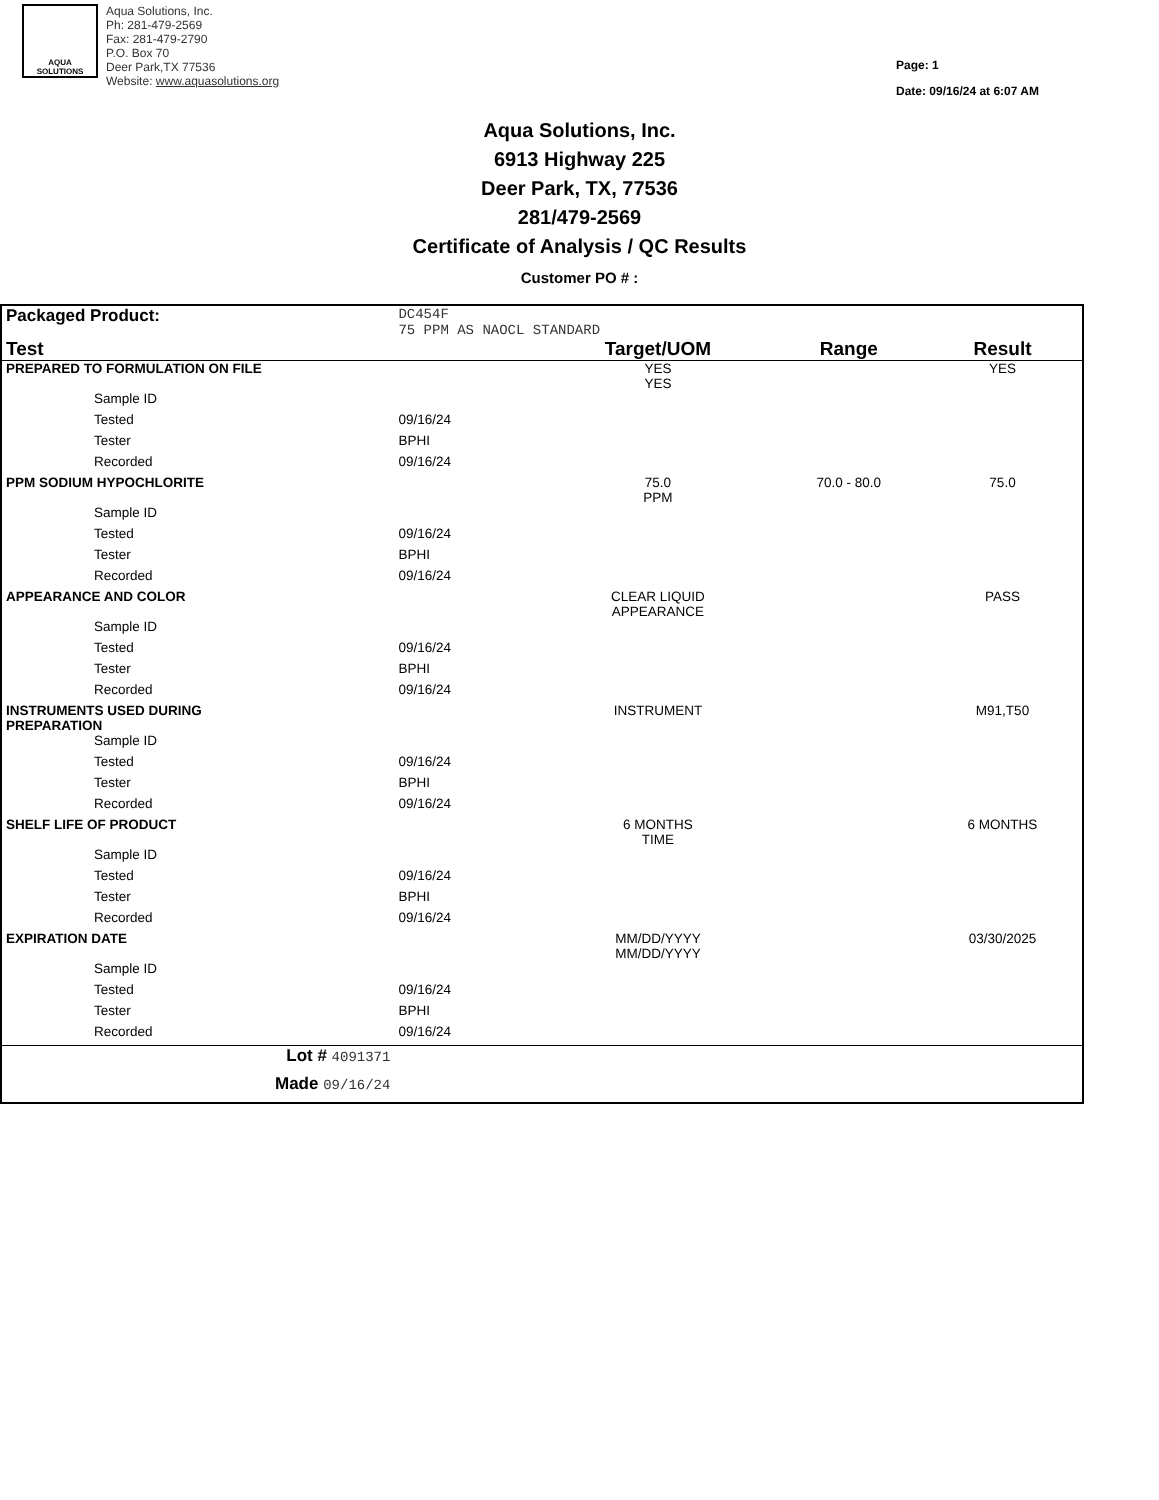AQUA
SOLUTIONS
Aqua Solutions, Inc.
Ph: 281-479-2569
Fax: 281-479-2790
P.O. Box 70
Deer Park,TX 77536
Website: www.aquasolutions.org
Page: 1
Date: 09/16/24 at 6:07 AM
Aqua Solutions, Inc.
6913 Highway 225
Deer Park, TX, 77536
281/479-2569
Certificate of Analysis / QC Results
Customer PO # :
| Packaged Product: | DC454F 75 PPM AS NAOCL STANDARD | | | |
| Test | | Target/UOM | Range | Result |
| PREPARED TO FORMULATION ON FILE | | YES YES | | YES |
| Sample ID | | | | |
| Tested | 09/16/24 | | | |
| Tester | BPHI | | | |
| Recorded | 09/16/24 | | | |
| PPM SODIUM HYPOCHLORITE | | 75.0 PPM | 70.0 - 80.0 | 75.0 |
| Sample ID | | | | |
| Tested | 09/16/24 | | | |
| Tester | BPHI | | | |
| Recorded | 09/16/24 | | | |
| APPEARANCE AND COLOR | | CLEAR LIQUID APPEARANCE | | PASS |
| Sample ID | | | | |
| Tested | 09/16/24 | | | |
| Tester | BPHI | | | |
| Recorded | 09/16/24 | | | |
| INSTRUMENTS USED DURING PREPARATION | | INSTRUMENT | | M91,T50 |
| Sample ID | | | | |
| Tested | 09/16/24 | | | |
| Tester | BPHI | | | |
| Recorded | 09/16/24 | | | |
| SHELF LIFE OF PRODUCT | | 6 MONTHS TIME | | 6 MONTHS |
| Sample ID | | | | |
| Tested | 09/16/24 | | | |
| Tester | BPHI | | | |
| Recorded | 09/16/24 | | | |
| EXPIRATION DATE | | MM/DD/YYYY MM/DD/YYYY | | 03/30/2025 |
| Sample ID | | | | |
| Tested | 09/16/24 | | | |
| Tester | BPHI | | | |
| Recorded | 09/16/24 | | | |
| Lot # 4091371 | | | | |
| Made 09/16/24 | | | | |